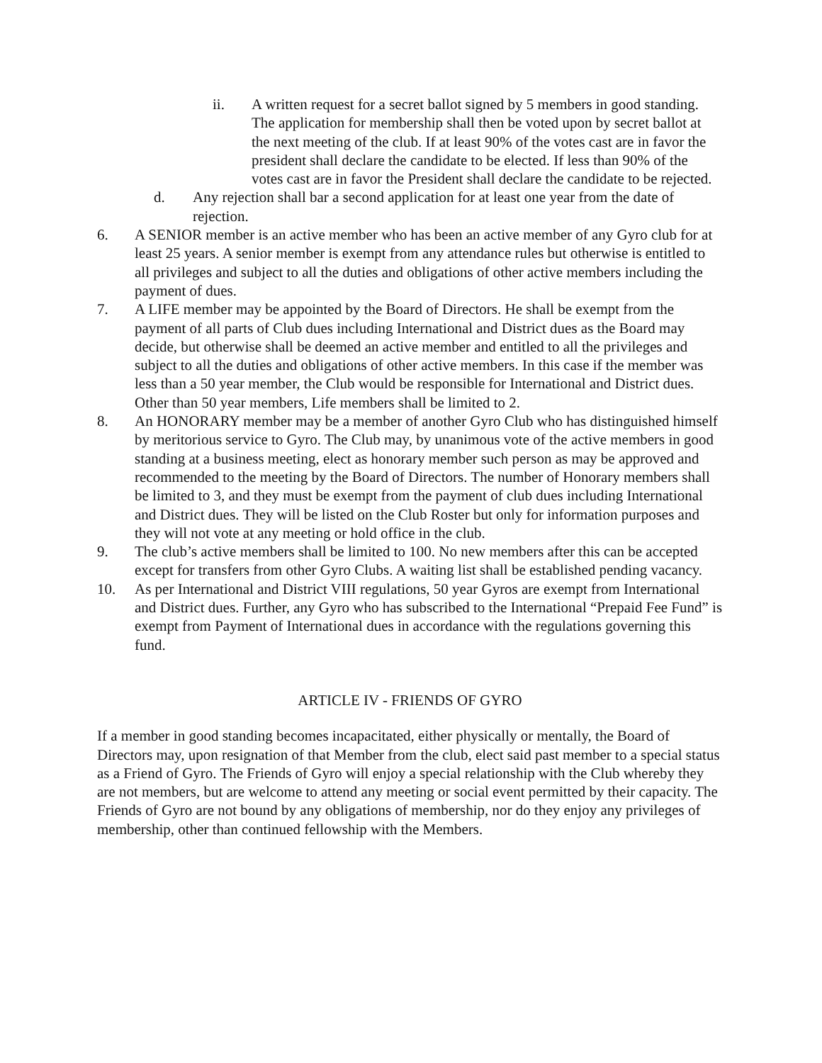ii. A written request for a secret ballot signed by 5 members in good standing. The application for membership shall then be voted upon by secret ballot at the next meeting of the club. If at least 90% of the votes cast are in favor the president shall declare the candidate to be elected. If less than 90% of the votes cast are in favor the President shall declare the candidate to be rejected.
d. Any rejection shall bar a second application for at least one year from the date of rejection.
6. A SENIOR member is an active member who has been an active member of any Gyro club for at least 25 years. A senior member is exempt from any attendance rules but otherwise is entitled to all privileges and subject to all the duties and obligations of other active members including the payment of dues.
7. A LIFE member may be appointed by the Board of Directors. He shall be exempt from the payment of all parts of Club dues including International and District dues as the Board may decide, but otherwise shall be deemed an active member and entitled to all the privileges and subject to all the duties and obligations of other active members. In this case if the member was less than a 50 year member, the Club would be responsible for International and District dues. Other than 50 year members, Life members shall be limited to 2.
8. An HONORARY member may be a member of another Gyro Club who has distinguished himself by meritorious service to Gyro. The Club may, by unanimous vote of the active members in good standing at a business meeting, elect as honorary member such person as may be approved and recommended to the meeting by the Board of Directors. The number of Honorary members shall be limited to 3, and they must be exempt from the payment of club dues including International and District dues. They will be listed on the Club Roster but only for information purposes and they will not vote at any meeting or hold office in the club.
9. The club’s active members shall be limited to 100. No new members after this can be accepted except for transfers from other Gyro Clubs. A waiting list shall be established pending vacancy.
10. As per International and District VIII regulations, 50 year Gyros are exempt from International and District dues. Further, any Gyro who has subscribed to the International “Prepaid Fee Fund” is exempt from Payment of International dues in accordance with the regulations governing this fund.
ARTICLE IV - FRIENDS OF GYRO
If a member in good standing becomes incapacitated, either physically or mentally, the Board of Directors may, upon resignation of that Member from the club, elect said past member to a special status as a Friend of Gyro. The Friends of Gyro will enjoy a special relationship with the Club whereby they are not members, but are welcome to attend any meeting or social event permitted by their capacity. The Friends of Gyro are not bound by any obligations of membership, nor do they enjoy any privileges of membership, other than continued fellowship with the Members.